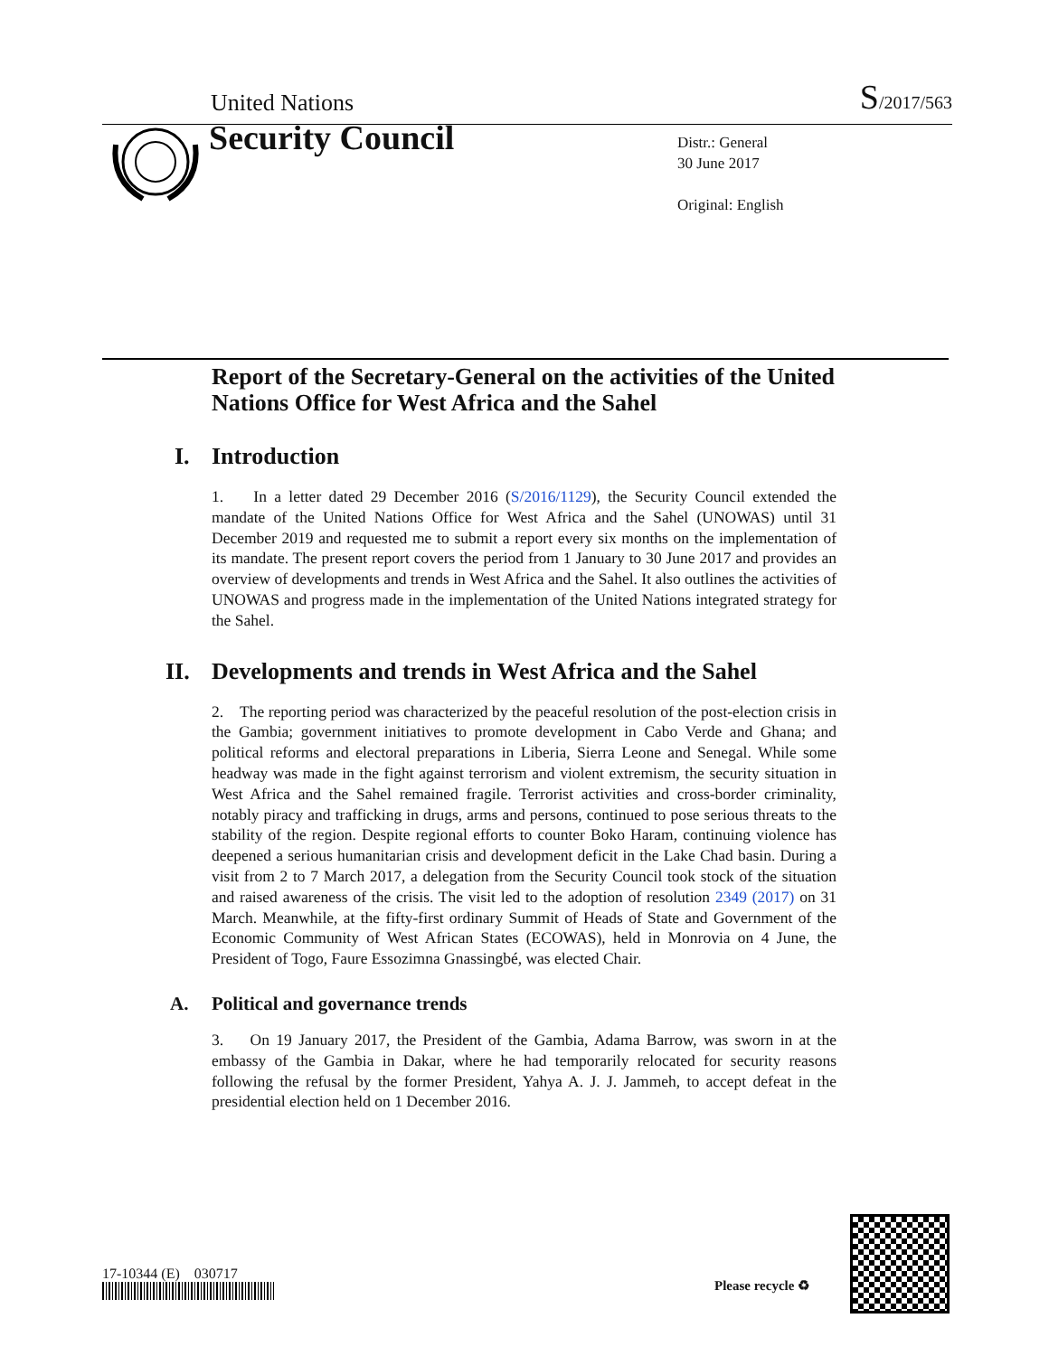United Nations
S/2017/563
Security Council
Distr.: General
30 June 2017
Original: English
Report of the Secretary-General on the activities of the United Nations Office for West Africa and the Sahel
I. Introduction
1. In a letter dated 29 December 2016 (S/2016/1129), the Security Council extended the mandate of the United Nations Office for West Africa and the Sahel (UNOWAS) until 31 December 2019 and requested me to submit a report every six months on the implementation of its mandate. The present report covers the period from 1 January to 30 June 2017 and provides an overview of developments and trends in West Africa and the Sahel. It also outlines the activities of UNOWAS and progress made in the implementation of the United Nations integrated strategy for the Sahel.
II. Developments and trends in West Africa and the Sahel
2. The reporting period was characterized by the peaceful resolution of the post-election crisis in the Gambia; government initiatives to promote development in Cabo Verde and Ghana; and political reforms and electoral preparations in Liberia, Sierra Leone and Senegal. While some headway was made in the fight against terrorism and violent extremism, the security situation in West Africa and the Sahel remained fragile. Terrorist activities and cross-border criminality, notably piracy and trafficking in drugs, arms and persons, continued to pose serious threats to the stability of the region. Despite regional efforts to counter Boko Haram, continuing violence has deepened a serious humanitarian crisis and development deficit in the Lake Chad basin. During a visit from 2 to 7 March 2017, a delegation from the Security Council took stock of the situation and raised awareness of the crisis. The visit led to the adoption of resolution 2349 (2017) on 31 March. Meanwhile, at the fifty-first ordinary Summit of Heads of State and Government of the Economic Community of West African States (ECOWAS), held in Monrovia on 4 June, the President of Togo, Faure Essozimna Gnassingbé, was elected Chair.
A. Political and governance trends
3. On 19 January 2017, the President of the Gambia, Adama Barrow, was sworn in at the embassy of the Gambia in Dakar, where he had temporarily relocated for security reasons following the refusal by the former President, Yahya A. J. J. Jammeh, to accept defeat in the presidential election held on 1 December 2016.
17-10344 (E) 030717
Please recycle ♻